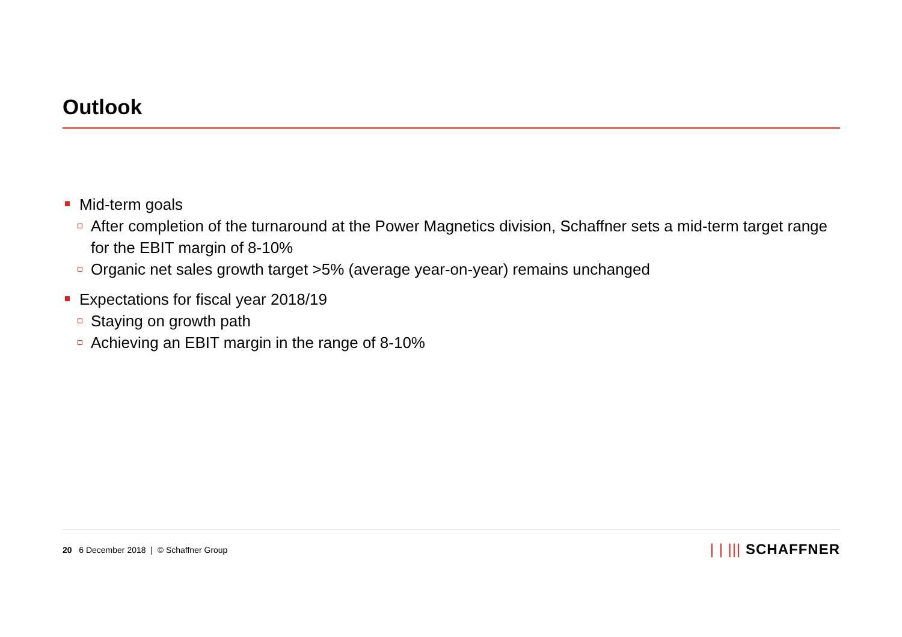Outlook
Mid-term goals
After completion of the turnaround at the Power Magnetics division, Schaffner sets a mid-term target range for the EBIT margin of 8-10%
Organic net sales growth target >5% (average year-on-year) remains unchanged
Expectations for fiscal year 2018/19
Staying on growth path
Achieving an EBIT margin in the range of 8-10%
20 6 December 2018 | © Schaffner Group
| | ||| SCHAFFNER